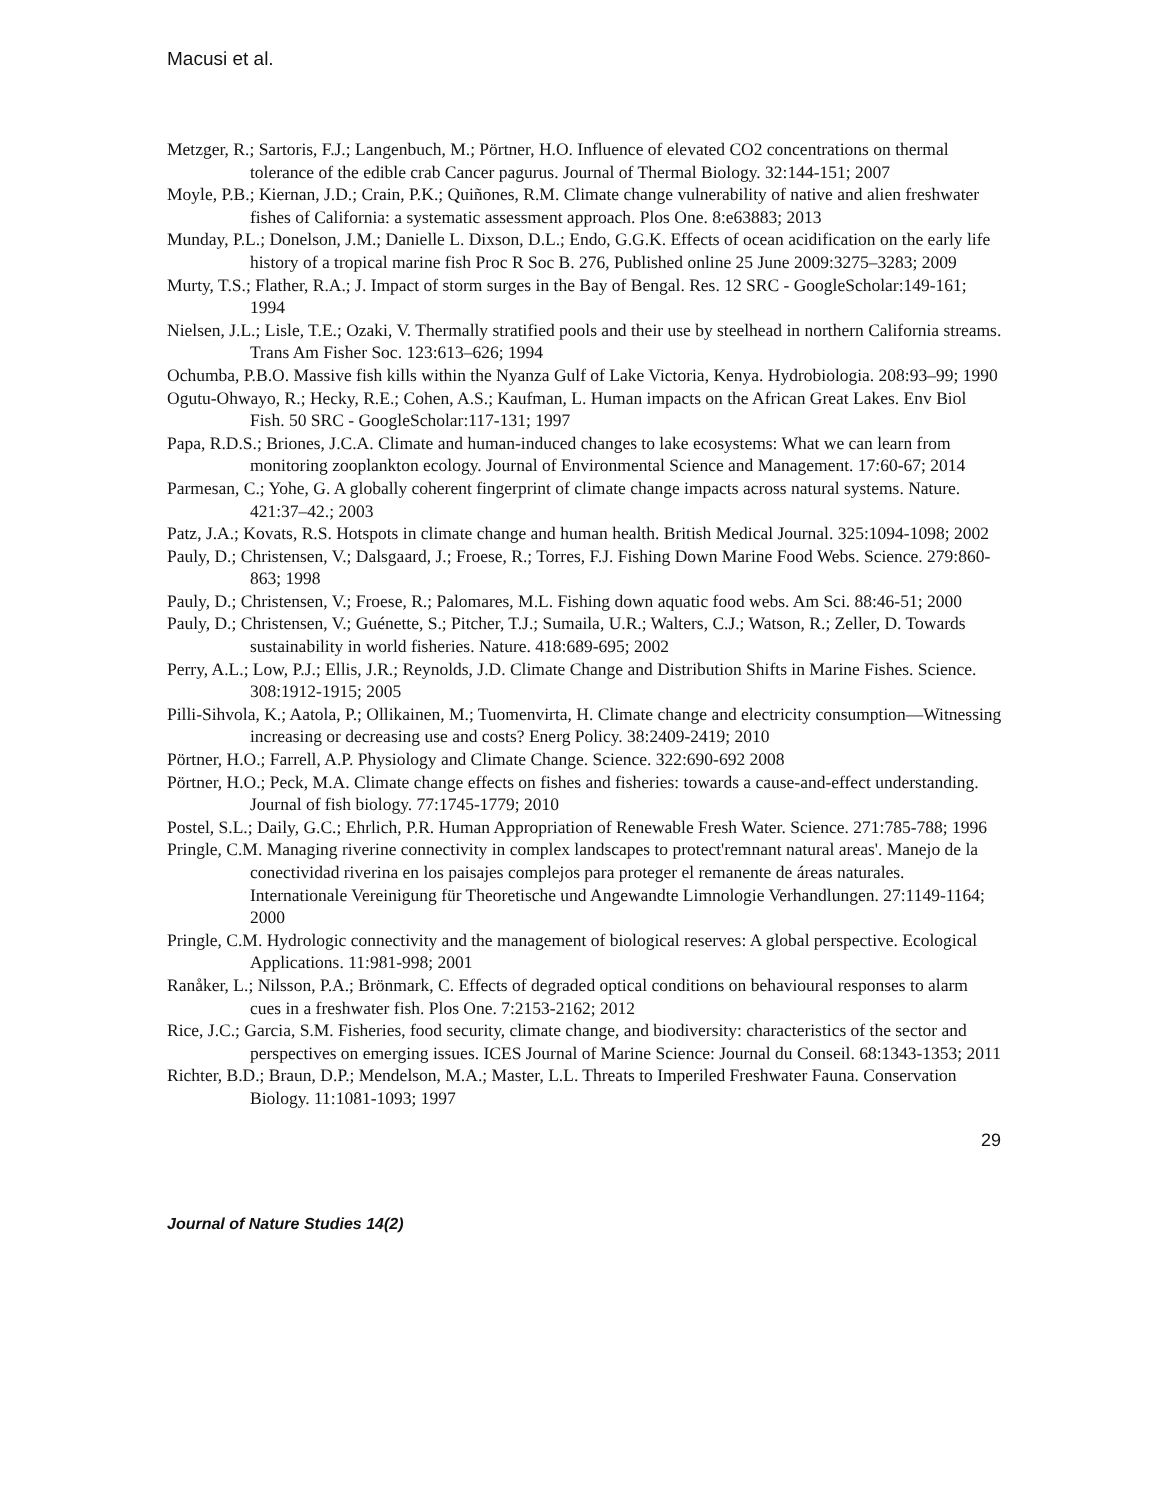Macusi et al.
Metzger, R.; Sartoris, F.J.; Langenbuch, M.; Pörtner, H.O. Influence of elevated CO2 concentrations on thermal tolerance of the edible crab Cancer pagurus. Journal of Thermal Biology. 32:144-151; 2007
Moyle, P.B.; Kiernan, J.D.; Crain, P.K.; Quiñones, R.M. Climate change vulnerability of native and alien freshwater fishes of California: a systematic assessment approach. Plos One. 8:e63883; 2013
Munday, P.L.; Donelson, J.M.; Danielle L. Dixson, D.L.; Endo, G.G.K. Effects of ocean acidification on the early life history of a tropical marine fish Proc R Soc B. 276, Published online 25 June 2009:3275–3283; 2009
Murty, T.S.; Flather, R.A.; J. Impact of storm surges in the Bay of Bengal. Res. 12 SRC - GoogleScholar:149-161; 1994
Nielsen, J.L.; Lisle, T.E.; Ozaki, V. Thermally stratified pools and their use by steelhead in northern California streams. Trans Am Fisher Soc. 123:613–626; 1994
Ochumba, P.B.O. Massive fish kills within the Nyanza Gulf of Lake Victoria, Kenya. Hydrobiologia. 208:93–99; 1990
Ogutu-Ohwayo, R.; Hecky, R.E.; Cohen, A.S.; Kaufman, L. Human impacts on the African Great Lakes. Env Biol Fish. 50 SRC - GoogleScholar:117-131; 1997
Papa, R.D.S.; Briones, J.C.A. Climate and human-induced changes to lake ecosystems: What we can learn from monitoring zooplankton ecology. Journal of Environmental Science and Management. 17:60-67; 2014
Parmesan, C.; Yohe, G. A globally coherent fingerprint of climate change impacts across natural systems. Nature. 421:37–42.; 2003
Patz, J.A.; Kovats, R.S. Hotspots in climate change and human health. British Medical Journal. 325:1094-1098; 2002
Pauly, D.; Christensen, V.; Dalsgaard, J.; Froese, R.; Torres, F.J. Fishing Down Marine Food Webs. Science. 279:860-863; 1998
Pauly, D.; Christensen, V.; Froese, R.; Palomares, M.L. Fishing down aquatic food webs. Am Sci. 88:46-51; 2000
Pauly, D.; Christensen, V.; Guénette, S.; Pitcher, T.J.; Sumaila, U.R.; Walters, C.J.; Watson, R.; Zeller, D. Towards sustainability in world fisheries. Nature. 418:689-695; 2002
Perry, A.L.; Low, P.J.; Ellis, J.R.; Reynolds, J.D. Climate Change and Distribution Shifts in Marine Fishes. Science. 308:1912-1915; 2005
Pilli-Sihvola, K.; Aatola, P.; Ollikainen, M.; Tuomenvirta, H. Climate change and electricity consumption—Witnessing increasing or decreasing use and costs? Energ Policy. 38:2409-2419; 2010
Pörtner, H.O.; Farrell, A.P. Physiology and Climate Change. Science. 322:690-692 2008
Pörtner, H.O.; Peck, M.A. Climate change effects on fishes and fisheries: towards a cause-and-effect understanding. Journal of fish biology. 77:1745-1779; 2010
Postel, S.L.; Daily, G.C.; Ehrlich, P.R. Human Appropriation of Renewable Fresh Water. Science. 271:785-788; 1996
Pringle, C.M. Managing riverine connectivity in complex landscapes to protect'remnant natural areas'. Manejo de la conectividad riverina en los paisajes complejos para proteger el remanente de áreas naturales. Internationale Vereinigung für Theoretische und Angewandte Limnologie Verhandlungen. 27:1149-1164; 2000
Pringle, C.M. Hydrologic connectivity and the management of biological reserves: A global perspective. Ecological Applications. 11:981-998; 2001
Ranåker, L.; Nilsson, P.A.; Brönmark, C. Effects of degraded optical conditions on behavioural responses to alarm cues in a freshwater fish. Plos One. 7:2153-2162; 2012
Rice, J.C.; Garcia, S.M. Fisheries, food security, climate change, and biodiversity: characteristics of the sector and perspectives on emerging issues. ICES Journal of Marine Science: Journal du Conseil. 68:1343-1353; 2011
Richter, B.D.; Braun, D.P.; Mendelson, M.A.; Master, L.L. Threats to Imperiled Freshwater Fauna. Conservation Biology. 11:1081-1093; 1997
29
Journal of Nature Studies 14(2)